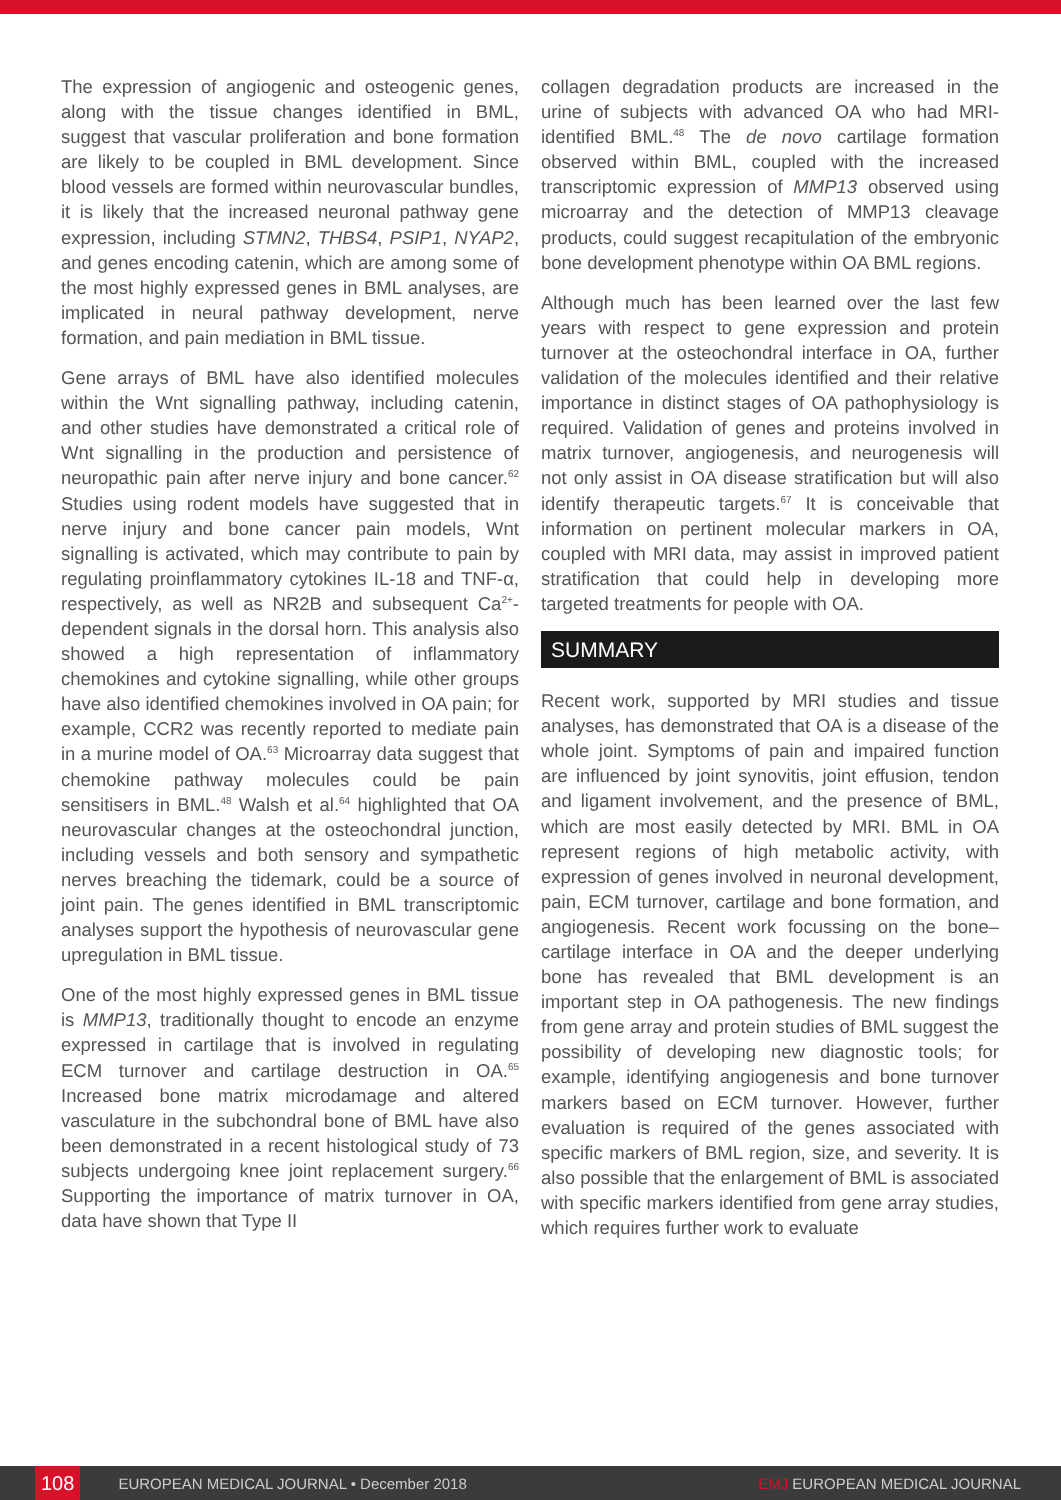The expression of angiogenic and osteogenic genes, along with the tissue changes identified in BML, suggest that vascular proliferation and bone formation are likely to be coupled in BML development. Since blood vessels are formed within neurovascular bundles, it is likely that the increased neuronal pathway gene expression, including STMN2, THBS4, PSIP1, NYAP2, and genes encoding catenin, which are among some of the most highly expressed genes in BML analyses, are implicated in neural pathway development, nerve formation, and pain mediation in BML tissue.
Gene arrays of BML have also identified molecules within the Wnt signalling pathway, including catenin, and other studies have demonstrated a critical role of Wnt signalling in the production and persistence of neuropathic pain after nerve injury and bone cancer.<sup>62</sup> Studies using rodent models have suggested that in nerve injury and bone cancer pain models, Wnt signalling is activated, which may contribute to pain by regulating proinflammatory cytokines IL-18 and TNF-α, respectively, as well as NR2B and subsequent Ca<sup>2+</sup>-dependent signals in the dorsal horn. This analysis also showed a high representation of inflammatory chemokines and cytokine signalling, while other groups have also identified chemokines involved in OA pain; for example, CCR2 was recently reported to mediate pain in a murine model of OA.<sup>63</sup> Microarray data suggest that chemokine pathway molecules could be pain sensitisers in BML.<sup>48</sup> Walsh et al.<sup>64</sup> highlighted that OA neurovascular changes at the osteochondral junction, including vessels and both sensory and sympathetic nerves breaching the tidemark, could be a source of joint pain. The genes identified in BML transcriptomic analyses support the hypothesis of neurovascular gene upregulation in BML tissue.
One of the most highly expressed genes in BML tissue is MMP13, traditionally thought to encode an enzyme expressed in cartilage that is involved in regulating ECM turnover and cartilage destruction in OA.<sup>65</sup> Increased bone matrix microdamage and altered vasculature in the subchondral bone of BML have also been demonstrated in a recent histological study of 73 subjects undergoing knee joint replacement surgery.<sup>66</sup> Supporting the importance of matrix turnover in OA, data have shown that Type II
collagen degradation products are increased in the urine of subjects with advanced OA who had MRI-identified BML.<sup>48</sup> The de novo cartilage formation observed within BML, coupled with the increased transcriptomic expression of MMP13 observed using microarray and the detection of MMP13 cleavage products, could suggest recapitulation of the embryonic bone development phenotype within OA BML regions.
Although much has been learned over the last few years with respect to gene expression and protein turnover at the osteochondral interface in OA, further validation of the molecules identified and their relative importance in distinct stages of OA pathophysiology is required. Validation of genes and proteins involved in matrix turnover, angiogenesis, and neurogenesis will not only assist in OA disease stratification but will also identify therapeutic targets.<sup>67</sup> It is conceivable that information on pertinent molecular markers in OA, coupled with MRI data, may assist in improved patient stratification that could help in developing more targeted treatments for people with OA.
SUMMARY
Recent work, supported by MRI studies and tissue analyses, has demonstrated that OA is a disease of the whole joint. Symptoms of pain and impaired function are influenced by joint synovitis, joint effusion, tendon and ligament involvement, and the presence of BML, which are most easily detected by MRI. BML in OA represent regions of high metabolic activity, with expression of genes involved in neuronal development, pain, ECM turnover, cartilage and bone formation, and angiogenesis. Recent work focussing on the bone–cartilage interface in OA and the deeper underlying bone has revealed that BML development is an important step in OA pathogenesis. The new findings from gene array and protein studies of BML suggest the possibility of developing new diagnostic tools; for example, identifying angiogenesis and bone turnover markers based on ECM turnover. However, further evaluation is required of the genes associated with specific markers of BML region, size, and severity. It is also possible that the enlargement of BML is associated with specific markers identified from gene array studies, which requires further work to evaluate
108 EUROPEAN MEDICAL JOURNAL • December 2018 EMJ EUROPEAN MEDICAL JOURNAL